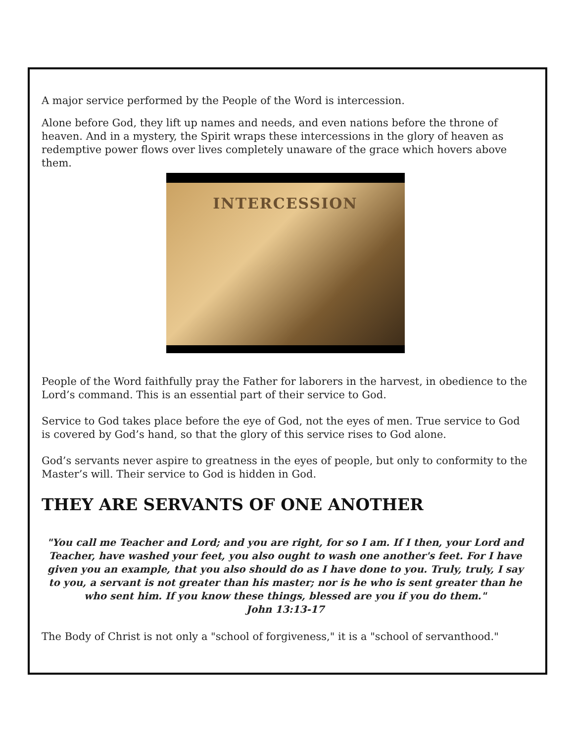A major service performed by the People of the Word is intercession.
Alone before God, they lift up names and needs, and even nations before the throne of heaven. And in a mystery, the Spirit wraps these intercessions in the glory of heaven as redemptive power flows over lives completely unaware of the grace which hovers above them.
INTERCESSION
People of the Word faithfully pray the Father for laborers in the harvest, in obedience to the Lord’s command. This is an essential part of their service to God.
Service to God takes place before the eye of God, not the eyes of men. True service to God is covered by God’s hand, so that the glory of this service rises to God alone.
God’s servants never aspire to greatness in the eyes of people, but only to conformity to the Master’s will. Their service to God is hidden in God.
THEY ARE SERVANTS OF ONE ANOTHER
"You call me Teacher and Lord; and you are right, for so I am. If I then, your Lord and Teacher, have washed your feet, you also ought to wash one another's feet. For I have given you an example, that you also should do as I have done to you. Truly, truly, I say to you, a servant is not greater than his master; nor is he who is sent greater than he who sent him. If you know these things, blessed are you if you do them."
John 13:13-17
The Body of Christ is not only a "school of forgiveness," it is a "school of servanthood."